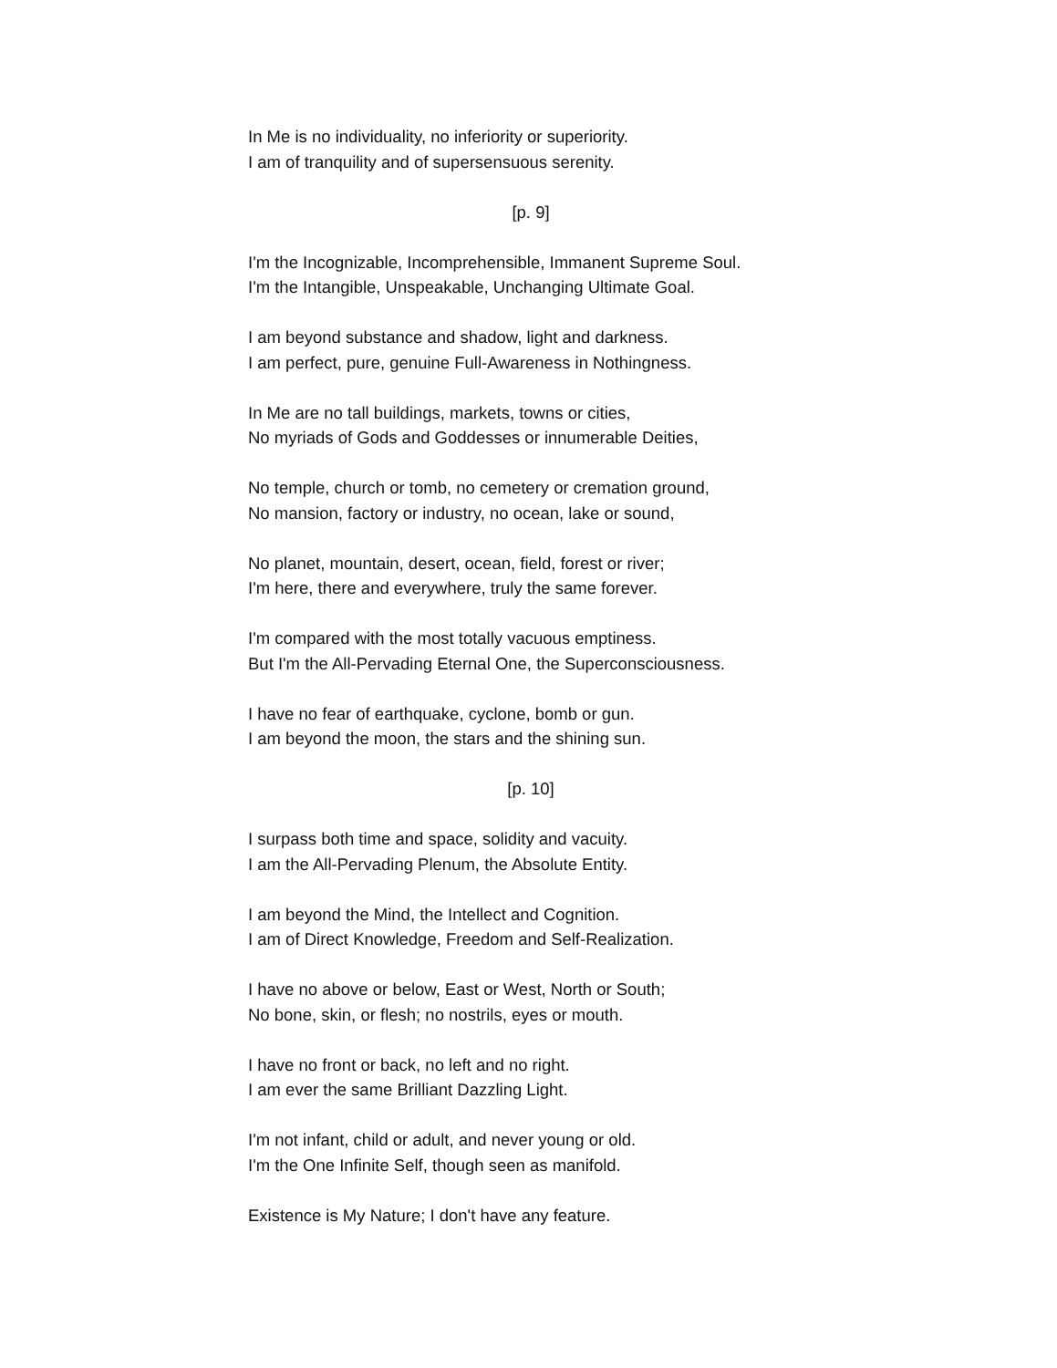In Me is no individuality, no inferiority or superiority.
I am of tranquility and of supersensuous serenity.
[p. 9]
I'm the Incognizable, Incomprehensible, Immanent Supreme Soul.
I'm the Intangible, Unspeakable, Unchanging Ultimate Goal.
I am beyond substance and shadow, light and darkness.
I am perfect, pure, genuine Full-Awareness in Nothingness.
In Me are no tall buildings, markets, towns or cities,
No myriads of Gods and Goddesses or innumerable Deities,
No temple, church or tomb, no cemetery or cremation ground,
No mansion, factory or industry, no ocean, lake or sound,
No planet, mountain, desert, ocean, field, forest or river;
I'm here, there and everywhere, truly the same forever.
I'm compared with the most totally vacuous emptiness.
But I'm the All-Pervading Eternal One, the Superconsciousness.
I have no fear of earthquake, cyclone, bomb or gun.
I am beyond the moon, the stars and the shining sun.
[p. 10]
I surpass both time and space, solidity and vacuity.
I am the All-Pervading Plenum, the Absolute Entity.
I am beyond the Mind, the Intellect and Cognition.
I am of Direct Knowledge, Freedom and Self-Realization.
I have no above or below, East or West, North or South;
No bone, skin, or flesh; no nostrils, eyes or mouth.
I have no front or back, no left and no right.
I am ever the same Brilliant Dazzling Light.
I'm not infant, child or adult, and never young or old.
I'm the One Infinite Self, though seen as manifold.
Existence is My Nature; I don't have any feature.